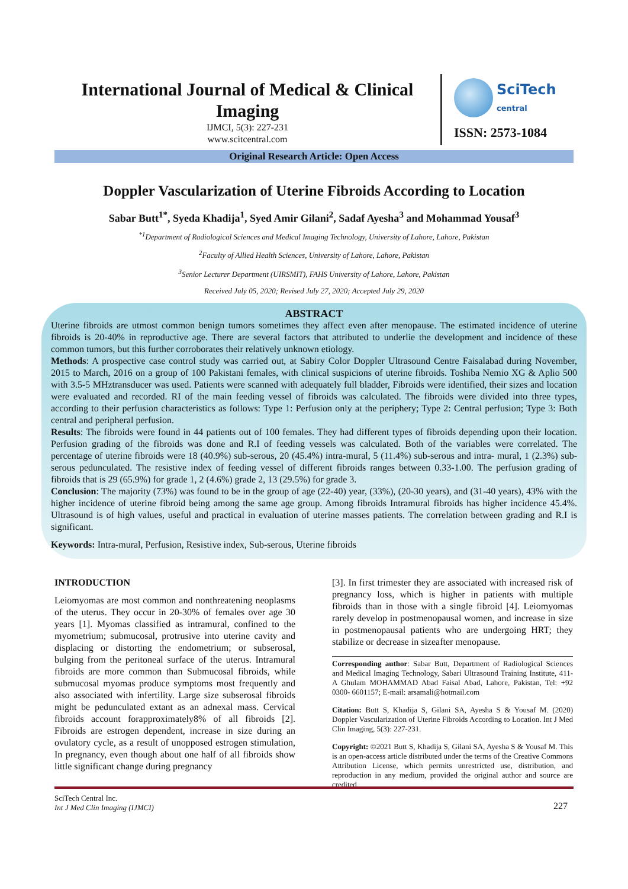International Journal of Medical & Clinical Imaging
IJMCI, 5(3): 227-231
www.scitcentral.com
SciTech
central
ISSN: 2573-1084
Original Research Article: Open Access
Doppler Vascularization of Uterine Fibroids According to Location
Sabar Butt<sup>1*</sup>, Syeda Khadija<sup>1</sup>, Syed Amir Gilani<sup>2</sup>, Sadaf Ayesha<sup>3</sup> and Mohammad Yousaf<sup>3</sup>
<sup>*1</sup>Department of Radiological Sciences and Medical Imaging Technology, University of Lahore, Lahore, Pakistan
<sup>2</sup> Faculty of Allied Health Sciences, University of Lahore, Lahore, Pakistan
<sup>3</sup> Senior Lecturer Department (UIRSMIT), FAHS University of Lahore, Lahore, Pakistan
Received July 05, 2020; Revised July 27, 2020; Accepted July 29, 2020
ABSTRACT
Uterine fibroids are utmost common benign tumors sometimes they affect even after menopause. The estimated incidence of uterine fibroids is 20-40% in reproductive age. There are several factors that attributed to underlie the development and incidence of these common tumors, but this further corroborates their relatively unknown etiology.
Methods: A prospective case control study was carried out, at Sabiry Color Doppler Ultrasound Centre Faisalabad during November, 2015 to March, 2016 on a group of 100 Pakistani females, with clinical suspicions of uterine fibroids. Toshiba Nemio XG & Aplio 500 with 3.5-5 MHztransducer was used. Patients were scanned with adequately full bladder, Fibroids were identified, their sizes and location were evaluated and recorded. RI of the main feeding vessel of fibroids was calculated. The fibroids were divided into three types, according to their perfusion characteristics as follows: Type 1: Perfusion only at the periphery; Type 2: Central perfusion; Type 3: Both central and peripheral perfusion.
Results: The fibroids were found in 44 patients out of 100 females. They had different types of fibroids depending upon their location. Perfusion grading of the fibroids was done and R.I of feeding vessels was calculated. Both of the variables were correlated. The percentage of uterine fibroids were 18 (40.9%) sub-serous, 20 (45.4%) intra-mural, 5 (11.4%) sub-serous and intra- mural, 1 (2.3%) sub-serous pedunculated. The resistive index of feeding vessel of different fibroids ranges between 0.33-1.00. The perfusion grading of fibroids that is 29 (65.9%) for grade 1, 2 (4.6%) grade 2, 13 (29.5%) for grade 3.
Conclusion: The majority (73%) was found to be in the group of age (22-40) year, (33%), (20-30 years), and (31-40 years), 43% with the higher incidence of uterine fibroid being among the same age group. Among fibroids Intramural fibroids has higher incidence 45.4%. Ultrasound is of high values, useful and practical in evaluation of uterine masses patients. The correlation between grading and R.I is significant.
Keywords: Intra-mural, Perfusion, Resistive index, Sub-serous, Uterine fibroids
INTRODUCTION
Leiomyomas are most common and nonthreatening neoplasms of the uterus. They occur in 20-30% of females over age 30 years [1]. Myomas classified as intramural, confined to the myometrium; submucosal, protrusive into uterine cavity and displacing or distorting the endometrium; or subserosal, bulging from the peritoneal surface of the uterus. Intramural fibroids are more common than Submucosal fibroids, while submucosal myomas produce symptoms most frequently and also associated with infertility. Large size subserosal fibroids might be pedunculated extant as an adnexal mass. Cervical fibroids account forapproximately8% of all fibroids [2]. Fibroids are estrogen dependent, increase in size during an ovulatory cycle, as a result of unopposed estrogen stimulation, In pregnancy, even though about one half of all fibroids show little significant change during pregnancy
[3]. In first trimester they are associated with increased risk of pregnancy loss, which is higher in patients with multiple fibroids than in those with a single fibroid [4]. Leiomyomas rarely develop in postmenopausal women, and increase in size in postmenopausal patients who are undergoing HRT; they stabilize or decrease in sizeafter menopause.
Corresponding author: Sabar Butt, Department of Radiological Sciences and Medical Imaging Technology, Sabari Ultrasound Training Institute, 411-A Ghulam MOHAMMAD Abad Faisal Abad, Lahore, Pakistan, Tel: +92 0300- 6601157; E-mail: arsamali@hotmail.com
Citation: Butt S, Khadija S, Gilani SA, Ayesha S & Yousaf M. (2020) Doppler Vascularization of Uterine Fibroids According to Location. Int J Med Clin Imaging, 5(3): 227-231.
Copyright: ©2021 Butt S, Khadija S, Gilani SA, Ayesha S & Yousaf M. This is an open-access article distributed under the terms of the Creative Commons Attribution License, which permits unrestricted use, distribution, and reproduction in any medium, provided the original author and source are credited.
SciTech Central Inc.
Int J Med Clin Imaging (IJMCI)
227